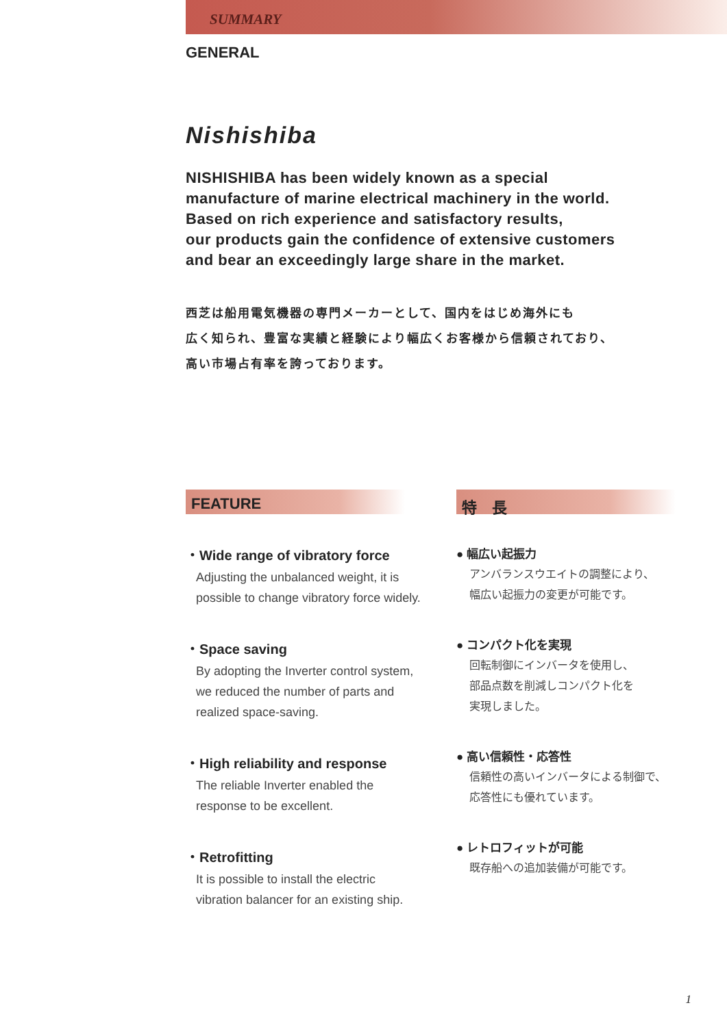SUMMARY
GENERAL
Nishishiba
NISHISHIBA has been widely known as a special
manufacture of marine electrical machinery in the world.
Based on rich experience and satisfactory results,
our products gain the confidence of extensive customers
and bear an exceedingly large share in the market.
西芝は船用電気機器の専門メーカーとして、国内をはじめ海外にも
広く知られ、豊富な実績と経験により幅広くお客様から信頼されており、
高い市場占有率を誇っております。
FEATURE
・Wide range of vibratory force
Adjusting the unbalanced weight, it is
possible to change vibratory force widely.
・Space saving
By adopting the Inverter control system,
we reduced the number of parts and
realized space-saving.
・High reliability and response
The reliable Inverter enabled the
response to be excellent.
・Retrofitting
It is possible to install the electric
vibration balancer for an existing ship.
特　長
● 幅広い起振力
アンバランスウエイトの調整により、
幅広い起振力の変更が可能です。
● コンパクト化を実現
回転制御にインバータを使用し、
部品点数を削減しコンパクト化を
実現しました。
● 高い信頼性・応答性
信頼性の高いインバータによる制御で、
応答性にも優れています。
● レトロフィットが可能
既存船への追加装備が可能です。
1